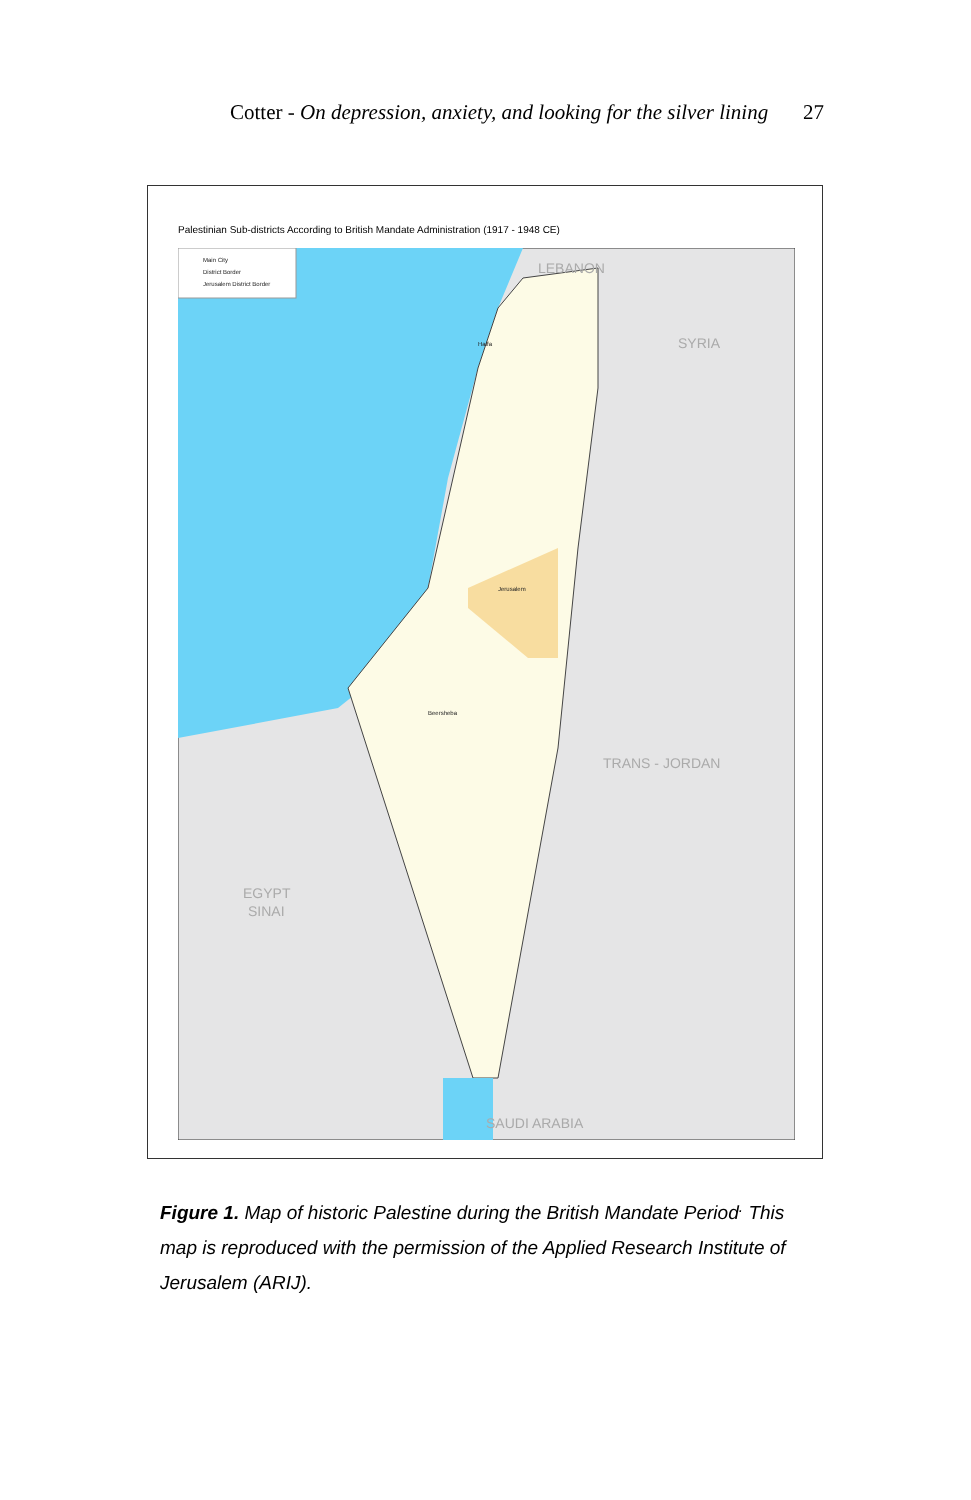Cotter - On depression, anxiety, and looking for the silver lining 27
Palestinian Sub-districts According to British Mandate Administration (1917 - 1948 CE)
Main City
District Border
Jerusalem District Border
SYRIA
TRANS - JORDAN
EGYPT
SINAI
SAUDI ARABIA
LEBANON
Jerusalem
Beersheba
Haifa
Figure 1. Map of historic Palestine during the British Mandate Period<sup>.</sup> This map is reproduced with the permission of the Applied Research Institute of Jerusalem (ARIJ).